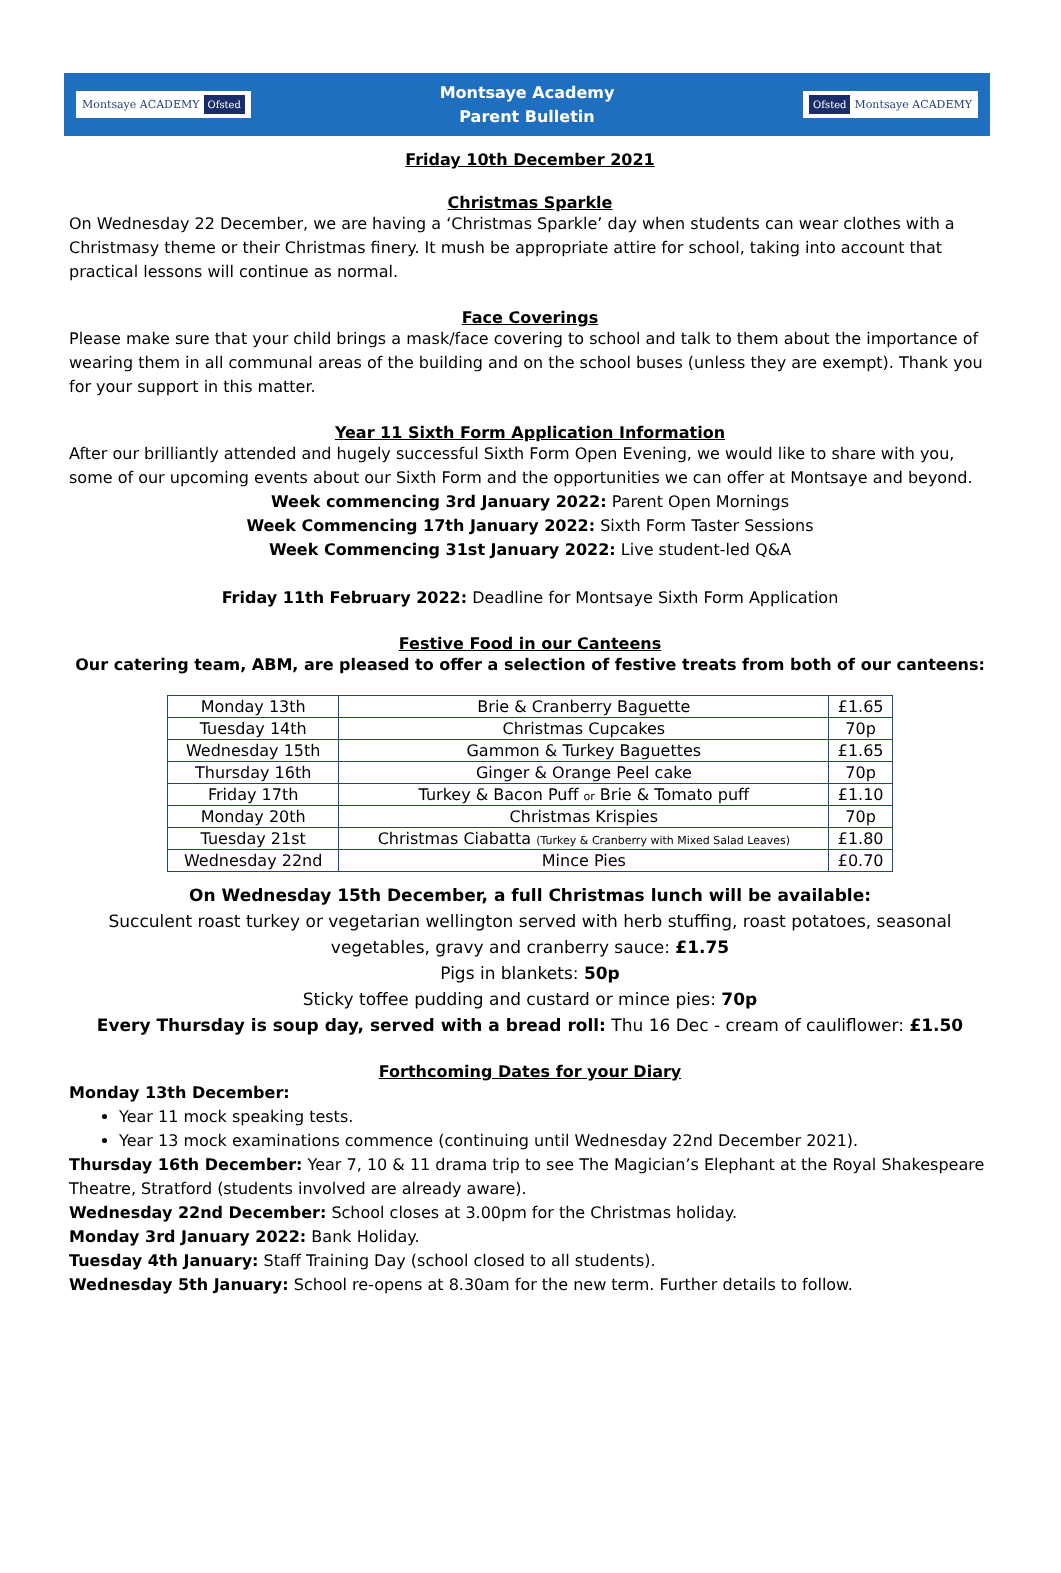Montsaye ACADEMY Ofsted
Montsaye Academy
Parent Bulletin
Ofsted Montsaye ACADEMY
Friday 10th December 2021
Christmas Sparkle
On Wednesday 22 December, we are having a ‘Christmas Sparkle’ day when students can wear clothes with a Christmasy theme or their Christmas finery. It mush be appropriate attire for school, taking into account that practical lessons will continue as normal.
Face Coverings
Please make sure that your child brings a mask/face covering to school and talk to them about the importance of wearing them in all communal areas of the building and on the school buses (unless they are exempt). Thank you for your support in this matter.
Year 11 Sixth Form Application Information
After our brilliantly attended and hugely successful Sixth Form Open Evening, we would like to share with you, some of our upcoming events about our Sixth Form and the opportunities we can offer at Montsaye and beyond.
Week commencing 3rd January 2022: Parent Open Mornings
Week Commencing 17th January 2022: Sixth Form Taster Sessions
Week Commencing 31st January 2022: Live student-led Q&A
Friday 11th February 2022: Deadline for Montsaye Sixth Form Application
Festive Food in our Canteens
Our catering team, ABM, are pleased to offer a selection of festive treats from both of our canteens:
| Monday 13th | Brie & Cranberry Baguette | £1.65 |
| Tuesday 14th | Christmas Cupcakes | 70p |
| Wednesday 15th | Gammon & Turkey Baguettes | £1.65 |
| Thursday 16th | Ginger & Orange Peel cake | 70p |
| Friday 17th | Turkey & Bacon Puff or Brie & Tomato puff | £1.10 |
| Monday 20th | Christmas Krispies | 70p |
| Tuesday 21st | Christmas Ciabatta (Turkey & Cranberry with Mixed Salad Leaves) | £1.80 |
| Wednesday 22nd | Mince Pies | £0.70 |
On Wednesday 15th December, a full Christmas lunch will be available:
Succulent roast turkey or vegetarian wellington served with herb stuffing, roast potatoes, seasonal vegetables, gravy and cranberry sauce: £1.75
Pigs in blankets: 50p
Sticky toffee pudding and custard or mince pies: 70p
Every Thursday is soup day, served with a bread roll: Thu 16 Dec - cream of cauliflower: £1.50
Forthcoming Dates for your Diary
Monday 13th December:
Year 11 mock speaking tests.
Year 13 mock examinations commence (continuing until Wednesday 22nd December 2021).
Thursday 16th December: Year 7, 10 & 11 drama trip to see The Magician’s Elephant at the Royal Shakespeare Theatre, Stratford (students involved are already aware).
Wednesday 22nd December: School closes at 3.00pm for the Christmas holiday.
Monday 3rd January 2022: Bank Holiday.
Tuesday 4th January: Staff Training Day (school closed to all students).
Wednesday 5th January: School re-opens at 8.30am for the new term. Further details to follow.